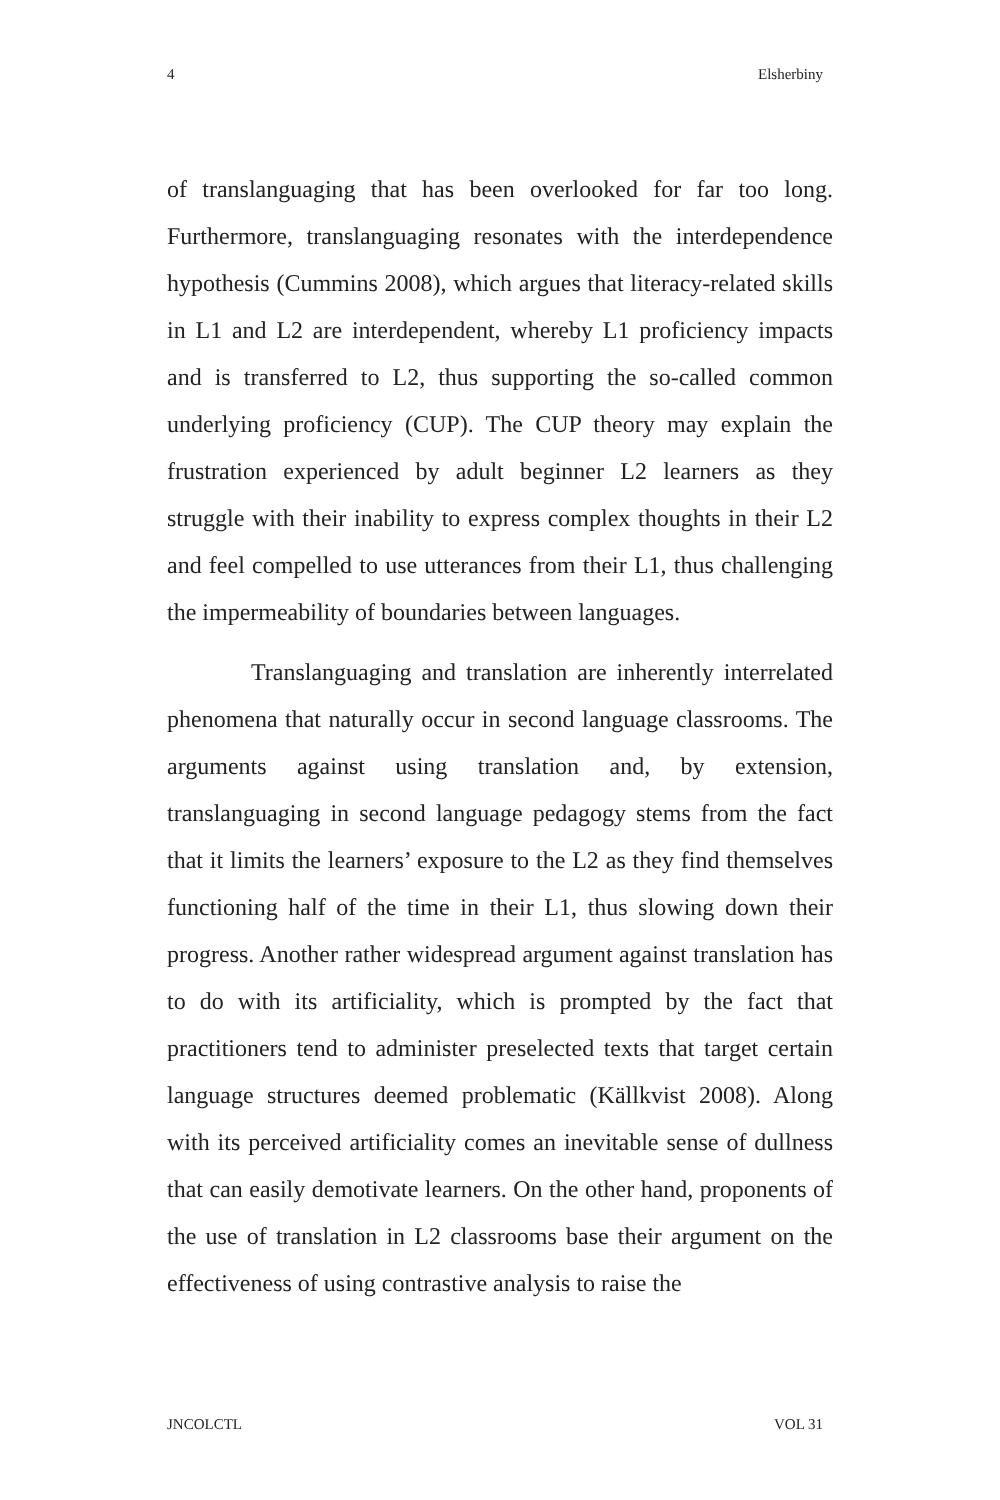4 Elsherbiny
of translanguaging that has been overlooked for far too long. Furthermore, translanguaging resonates with the interdependence hypothesis (Cummins 2008), which argues that literacy-related skills in L1 and L2 are interdependent, whereby L1 proficiency impacts and is transferred to L2, thus supporting the so-called common underlying proficiency (CUP). The CUP theory may explain the frustration experienced by adult beginner L2 learners as they struggle with their inability to express complex thoughts in their L2 and feel compelled to use utterances from their L1, thus challenging the impermeability of boundaries between languages.
Translanguaging and translation are inherently interrelated phenomena that naturally occur in second language classrooms. The arguments against using translation and, by extension, translanguaging in second language pedagogy stems from the fact that it limits the learners’ exposure to the L2 as they find themselves functioning half of the time in their L1, thus slowing down their progress. Another rather widespread argument against translation has to do with its artificiality, which is prompted by the fact that practitioners tend to administer preselected texts that target certain language structures deemed problematic (Källkvist 2008). Along with its perceived artificiality comes an inevitable sense of dullness that can easily demotivate learners. On the other hand, proponents of the use of translation in L2 classrooms base their argument on the effectiveness of using contrastive analysis to raise the
JNCOLCTL VOL 31